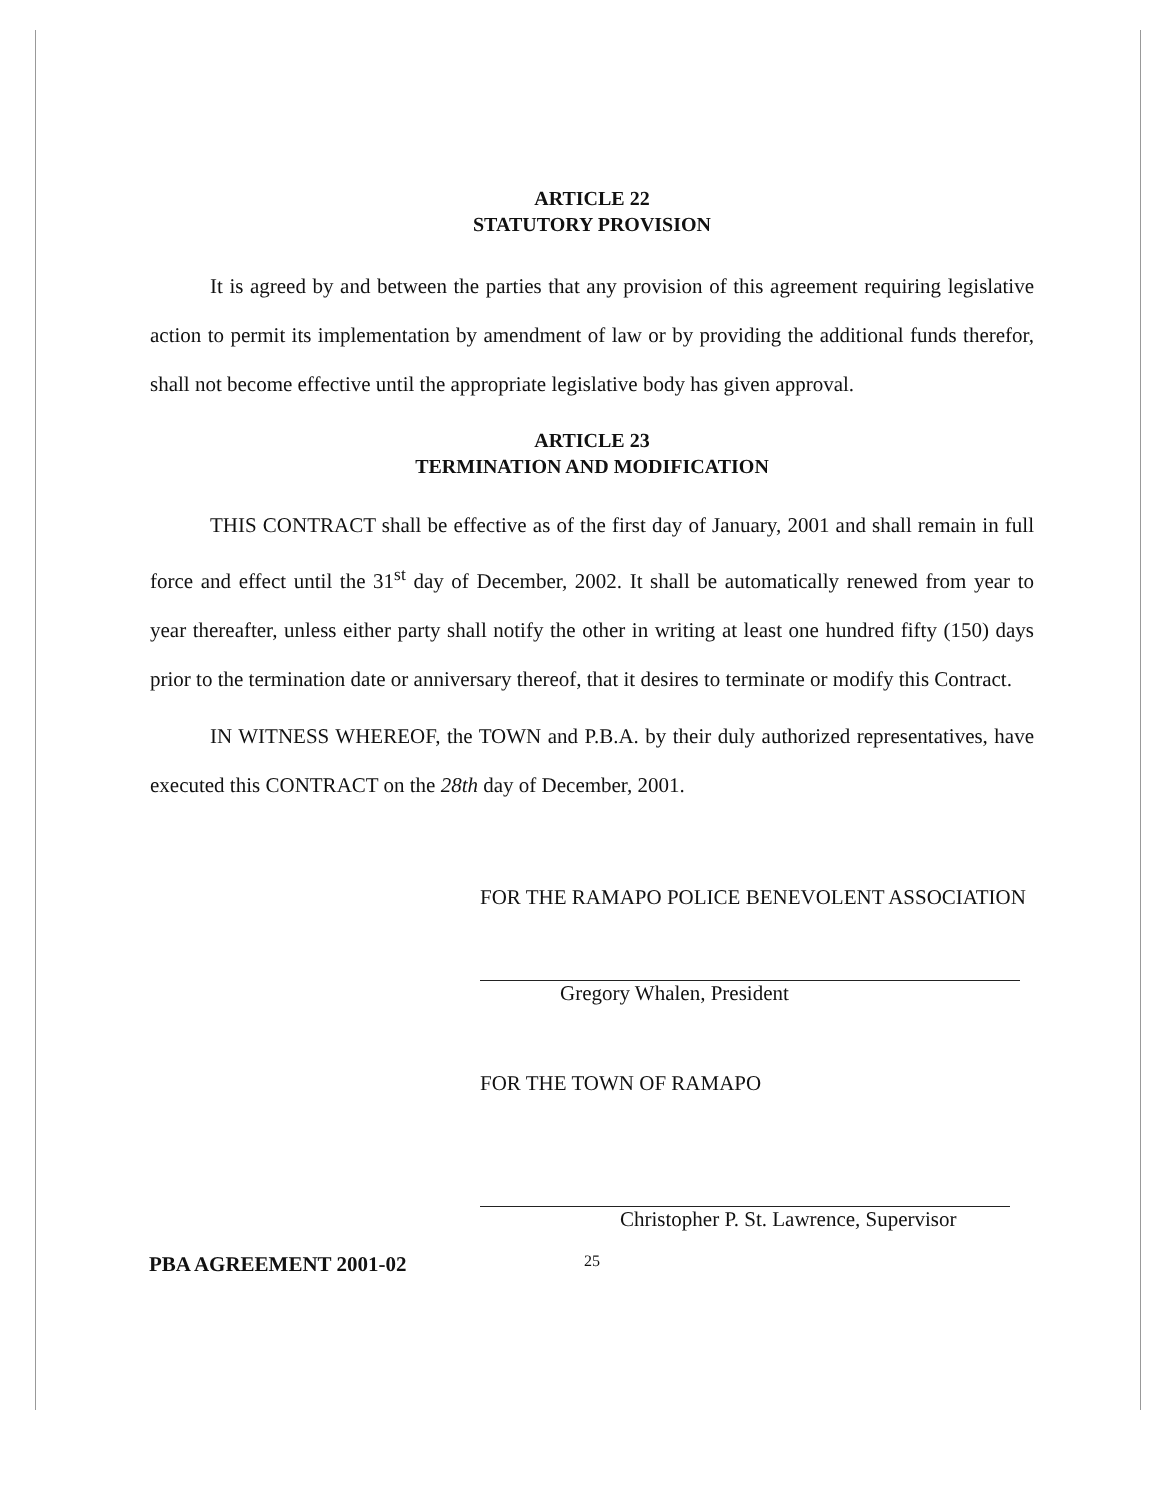ARTICLE 22
STATUTORY PROVISION
It is agreed by and between the parties that any provision of this agreement requiring legislative action to permit its implementation by amendment of law or by providing the additional funds therefor, shall not become effective until the appropriate legislative body has given approval.
ARTICLE 23
TERMINATION AND MODIFICATION
THIS CONTRACT shall be effective as of the first day of January, 2001 and shall remain in full force and effect until the 31<sup>st</sup> day of December, 2002. It shall be automatically renewed from year to year thereafter, unless either party shall notify the other in writing at least one hundred fifty (150) days prior to the termination date or anniversary thereof, that it desires to terminate or modify this Contract.
IN WITNESS WHEREOF, the TOWN and P.B.A. by their duly authorized representatives, have executed this CONTRACT on the 28th day of December, 2001.
FOR THE RAMAPO POLICE BENEVOLENT ASSOCIATION
Gregory Whalen, President
FOR THE TOWN OF RAMAPO
Christopher P. St. Lawrence, Supervisor
PBA AGREEMENT 2001-02 25